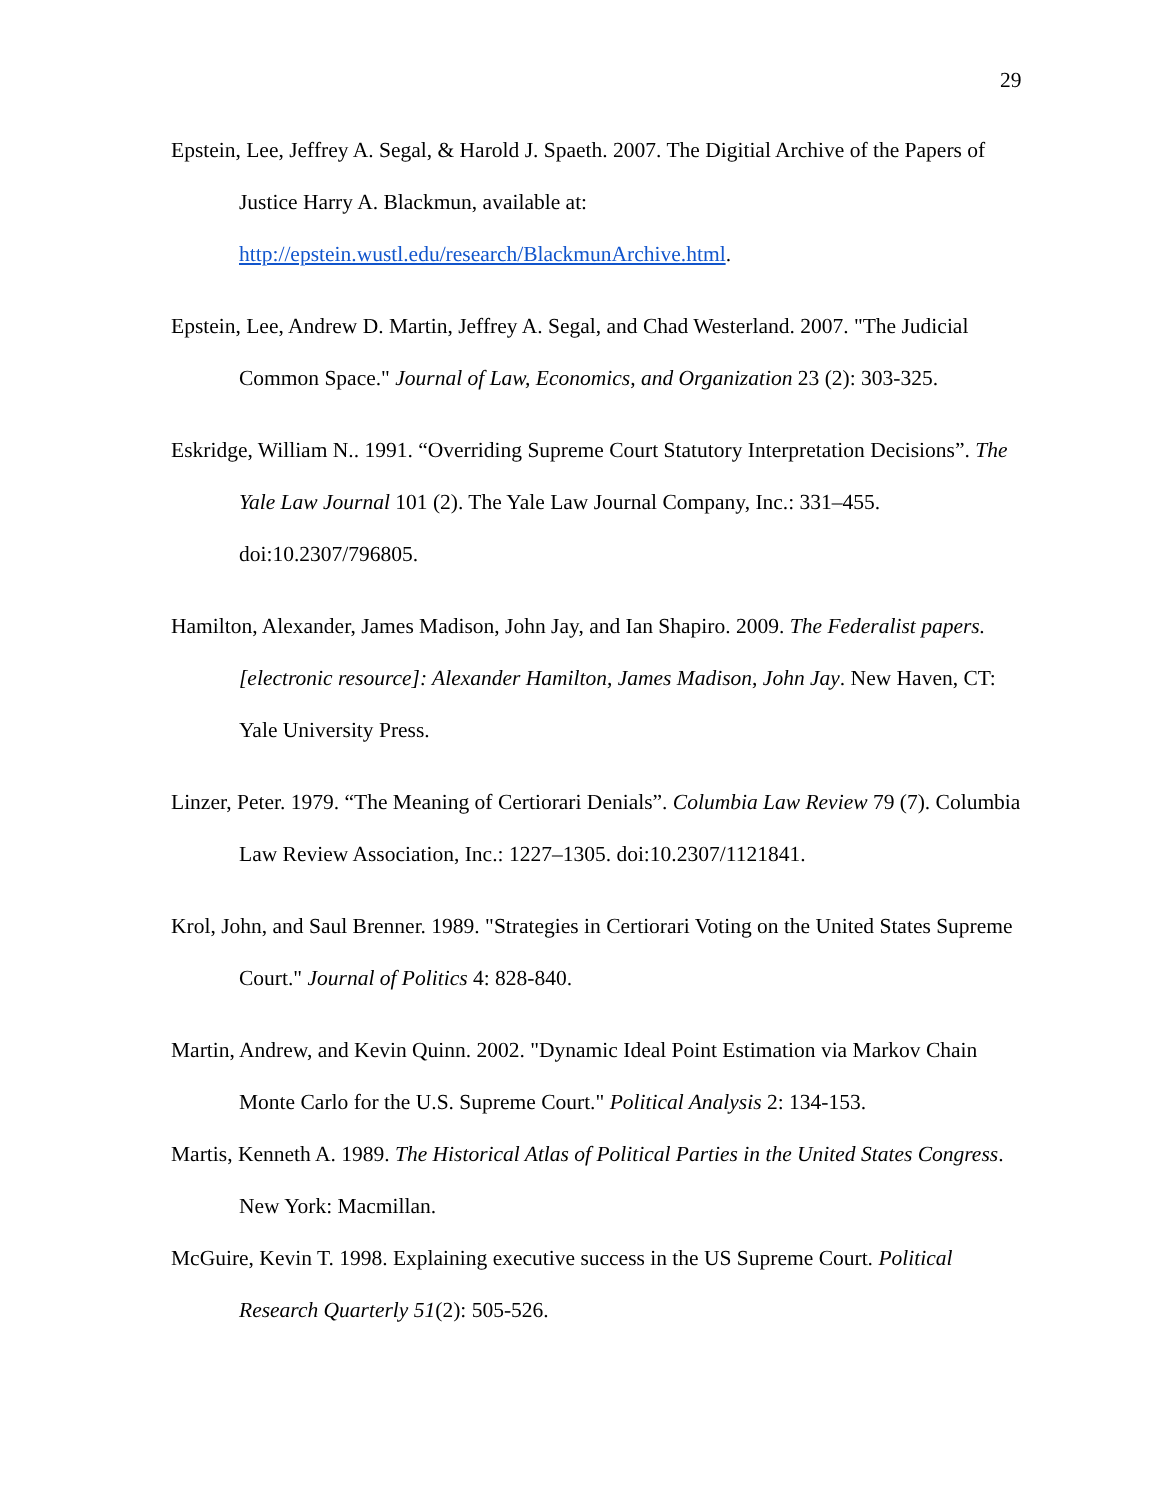29
Epstein, Lee, Jeffrey A. Segal, & Harold J. Spaeth. 2007. The Digitial Archive of the Papers of Justice Harry A. Blackmun, available at: http://epstein.wustl.edu/research/BlackmunArchive.html.
Epstein, Lee, Andrew D. Martin, Jeffrey A. Segal, and Chad Westerland. 2007. "The Judicial Common Space." Journal of Law, Economics, and Organization 23 (2): 303-325.
Eskridge, William N.. 1991. “Overriding Supreme Court Statutory Interpretation Decisions”. The Yale Law Journal 101 (2). The Yale Law Journal Company, Inc.: 331–455. doi:10.2307/796805.
Hamilton, Alexander, James Madison, John Jay, and Ian Shapiro. 2009. The Federalist papers. [electronic resource]: Alexander Hamilton, James Madison, John Jay. New Haven, CT: Yale University Press.
Linzer, Peter. 1979. “The Meaning of Certiorari Denials”. Columbia Law Review 79 (7). Columbia Law Review Association, Inc.: 1227–1305. doi:10.2307/1121841.
Krol, John, and Saul Brenner. 1989. "Strategies in Certiorari Voting on the United States Supreme Court." Journal of Politics 4: 828-840.
Martin, Andrew, and Kevin Quinn. 2002. "Dynamic Ideal Point Estimation via Markov Chain Monte Carlo for the U.S. Supreme Court." Political Analysis 2: 134-153.
Martis, Kenneth A. 1989. The Historical Atlas of Political Parties in the United States Congress. New York: Macmillan.
McGuire, Kevin T. 1998. Explaining executive success in the US Supreme Court. Political Research Quarterly 51(2): 505-526.